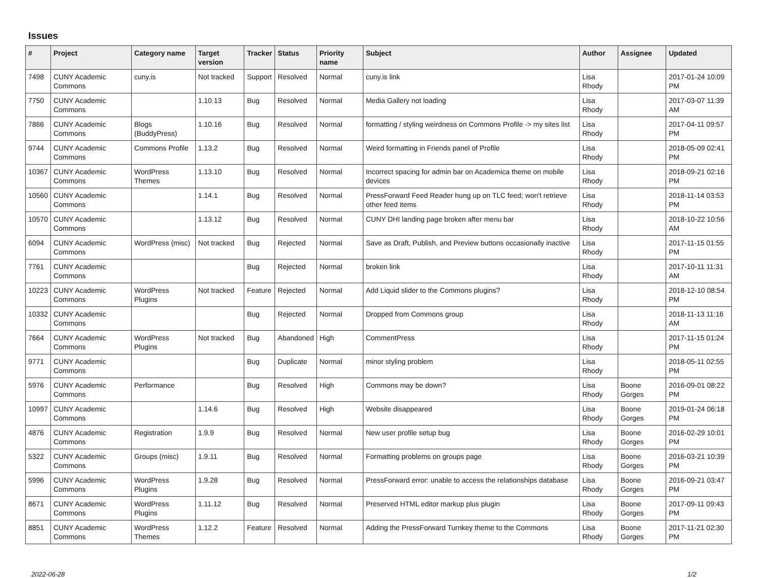Issues
| # | Project | Category name | Target version | Tracker | Status | Priority name | Subject | Author | Assignee | Updated |
| --- | --- | --- | --- | --- | --- | --- | --- | --- | --- | --- |
| 7498 | CUNY Academic Commons | cuny.is | Not tracked | Support | Resolved | Normal | cuny.is link | Lisa Rhody | | 2017-01-24 10:09 PM |
| 7750 | CUNY Academic Commons | | 1.10.13 | Bug | Resolved | Normal | Media Gallery not loading | Lisa Rhody | | 2017-03-07 11:39 AM |
| 7866 | CUNY Academic Commons | Blogs (BuddyPress) | 1.10.16 | Bug | Resolved | Normal | formatting / styling weirdness on Commons Profile -> my sites list | Lisa Rhody | | 2017-04-11 09:57 PM |
| 9744 | CUNY Academic Commons | Commons Profile | 1.13.2 | Bug | Resolved | Normal | Weird formatting in Friends panel of Profile | Lisa Rhody | | 2018-05-09 02:41 PM |
| 10367 | CUNY Academic Commons | WordPress Themes | 1.13.10 | Bug | Resolved | Normal | Incorrect spacing for admin bar on Academica theme on mobile devices | Lisa Rhody | | 2018-09-21 02:16 PM |
| 10560 | CUNY Academic Commons | | 1.14.1 | Bug | Resolved | Normal | PressForward Feed Reader hung up on TLC feed; won't retrieve other feed items | Lisa Rhody | | 2018-11-14 03:53 PM |
| 10570 | CUNY Academic Commons | | 1.13.12 | Bug | Resolved | Normal | CUNY DHI landing page broken after menu bar | Lisa Rhody | | 2018-10-22 10:56 AM |
| 6094 | CUNY Academic Commons | WordPress (misc) | Not tracked | Bug | Rejected | Normal | Save as Draft, Publish, and Preview buttons occasionally inactive | Lisa Rhody | | 2017-11-15 01:55 PM |
| 7761 | CUNY Academic Commons | | | Bug | Rejected | Normal | broken link | Lisa Rhody | | 2017-10-11 11:31 AM |
| 10223 | CUNY Academic Commons | WordPress Plugins | Not tracked | Feature | Rejected | Normal | Add Liquid slider to the Commons plugins? | Lisa Rhody | | 2018-12-10 08:54 PM |
| 10332 | CUNY Academic Commons | | | Bug | Rejected | Normal | Dropped from Commons group | Lisa Rhody | | 2018-11-13 11:16 AM |
| 7664 | CUNY Academic Commons | WordPress Plugins | Not tracked | Bug | Abandoned | High | CommentPress | Lisa Rhody | | 2017-11-15 01:24 PM |
| 9771 | CUNY Academic Commons | | | Bug | Duplicate | Normal | minor styling problem | Lisa Rhody | | 2018-05-11 02:55 PM |
| 5976 | CUNY Academic Commons | Performance | | Bug | Resolved | High | Commons may be down? | Lisa Rhody | Boone Gorges | 2016-09-01 08:22 PM |
| 10997 | CUNY Academic Commons | | 1.14.6 | Bug | Resolved | High | Website disappeared | Lisa Rhody | Boone Gorges | 2019-01-24 06:18 PM |
| 4876 | CUNY Academic Commons | Registration | 1.9.9 | Bug | Resolved | Normal | New user profile setup bug | Lisa Rhody | Boone Gorges | 2016-02-29 10:01 PM |
| 5322 | CUNY Academic Commons | Groups (misc) | 1.9.11 | Bug | Resolved | Normal | Formatting problems on groups page | Lisa Rhody | Boone Gorges | 2016-03-21 10:39 PM |
| 5996 | CUNY Academic Commons | WordPress Plugins | 1.9.28 | Bug | Resolved | Normal | PressForward error: unable to access the relationships database | Lisa Rhody | Boone Gorges | 2016-09-21 03:47 PM |
| 8671 | CUNY Academic Commons | WordPress Plugins | 1.11.12 | Bug | Resolved | Normal | Preserved HTML editor markup plus plugin | Lisa Rhody | Boone Gorges | 2017-09-11 09:43 PM |
| 8851 | CUNY Academic Commons | WordPress Themes | 1.12.2 | Feature | Resolved | Normal | Adding the PressForward Turnkey theme to the Commons | Lisa Rhody | Boone Gorges | 2017-11-21 02:30 PM |
2022-06-28 1/2